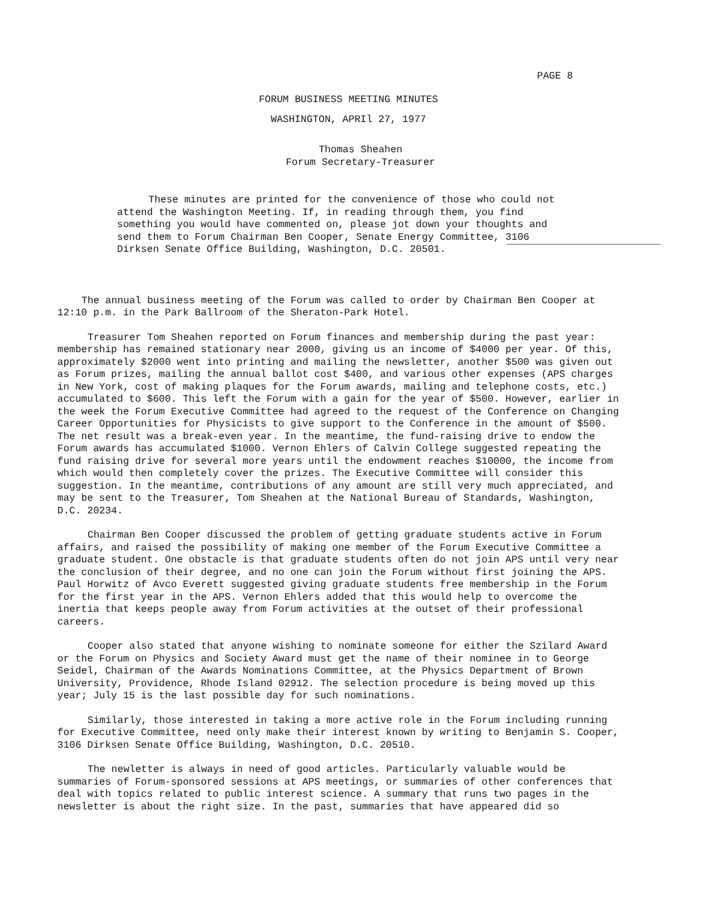PAGE 8
FORUM BUSINESS MEETING MINUTES
WASHINGTON, APRIl 27, 1977
Thomas Sheahen
Forum Secretary-Treasurer
These minutes are printed for the convenience of those who could not attend the Washington Meeting. If, in reading through them, you find something you would have commented on, please jot down your thoughts and send them to Forum Chairman Ben Cooper, Senate Energy Committee, 3106 Dirksen Senate Office Building, Washington, D.C. 20501.
The annual business meeting of the Forum was called to order by Chairman Ben Cooper at 12:10 p.m. in the Park Ballroom of the Sheraton-Park Hotel.
Treasurer Tom Sheahen reported on Forum finances and membership during the past year: membership has remained stationary near 2000, giving us an income of $4000 per year. Of this, approximately $2000 went into printing and mailing the newsletter, another $500 was given out as Forum prizes, mailing the annual ballot cost $400, and various other expenses (APS charges in New York, cost of making plaques for the Forum awards, mailing and telephone costs, etc.) accumulated to $600. This left the Forum with a gain for the year of $500. However, earlier in the week the Forum Executive Committee had agreed to the request of the Conference on Changing Career Opportunities for Physicists to give support to the Conference in the amount of $500. The net result was a break-even year. In the meantime, the fund-raising drive to endow the Forum awards has accumulated $1000. Vernon Ehlers of Calvin College suggested repeating the fund raising drive for several more years until the endowment reaches $10000, the income from which would then completely cover the prizes. The Executive Committee will consider this suggestion. In the meantime, contributions of any amount are still very much appreciated, and may be sent to the Treasurer, Tom Sheahen at the National Bureau of Standards, Washington, D.C. 20234.
Chairman Ben Cooper discussed the problem of getting graduate students active in Forum affairs, and raised the possibility of making one member of the Forum Executive Committee a graduate student. One obstacle is that graduate students often do not join APS until very near the conclusion of their degree, and no one can join the Forum without first joining the APS. Paul Horwitz of Avco Everett suggested giving graduate students free membership in the Forum for the first year in the APS. Vernon Ehlers added that this would help to overcome the inertia that keeps people away from Forum activities at the outset of their professional careers.
Cooper also stated that anyone wishing to nominate someone for either the Szilard Award or the Forum on Physics and Society Award must get the name of their nominee in to George Seidel, Chairman of the Awards Nominations Committee, at the Physics Department of Brown University, Providence, Rhode Island 02912. The selection procedure is being moved up this year; July 15 is the last possible day for such nominations.
Similarly, those interested in taking a more active role in the Forum including running for Executive Committee, need only make their interest known by writing to Benjamin S. Cooper, 3106 Dirksen Senate Office Building, Washington, D.C. 20510.
The newletter is always in need of good articles. Particularly valuable would be summaries of Forum-sponsored sessions at APS meetings, or summaries of other conferences that deal with topics related to public interest science. A summary that runs two pages in the newsletter is about the right size. In the past, summaries that have appeared did so